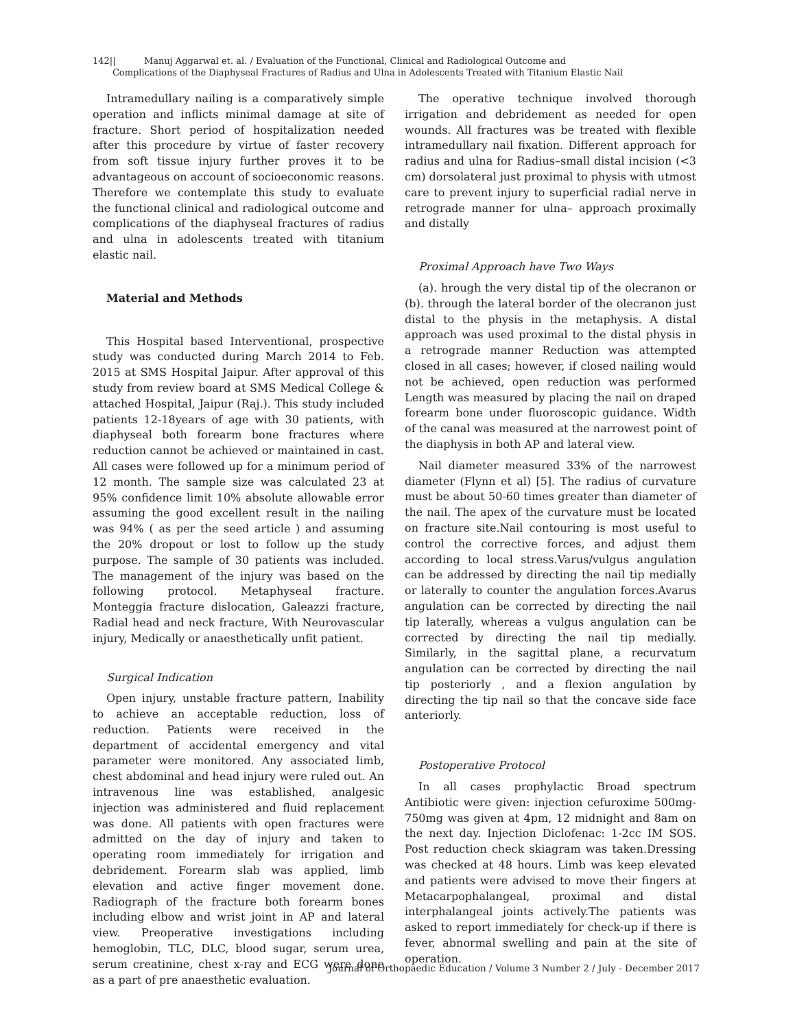142|| Manuj Aggarwal et. al. / Evaluation of the Functional, Clinical and Radiological Outcome and
Complications of the Diaphyseal Fractures of Radius and Ulna in Adolescents Treated with Titanium Elastic Nail
Intramedullary nailing is a comparatively simple operation and inflicts minimal damage at site of fracture. Short period of hospitalization needed after this procedure by virtue of faster recovery from soft tissue injury further proves it to be advantageous on account of socioeconomic reasons. Therefore we contemplate this study to evaluate the functional clinical and radiological outcome and complications of the diaphyseal fractures of radius and ulna in adolescents treated with titanium elastic nail.
Material and Methods
This Hospital based Interventional, prospective study was conducted during March 2014 to Feb. 2015 at SMS Hospital Jaipur. After approval of this study from review board at SMS Medical College & attached Hospital, Jaipur (Raj.). This study included patients 12-18years of age with 30 patients, with diaphyseal both forearm bone fractures where reduction cannot be achieved or maintained in cast. All cases were followed up for a minimum period of 12 month. The sample size was calculated 23 at 95% confidence limit 10% absolute allowable error assuming the good excellent result in the nailing was 94% ( as per the seed article ) and assuming the 20% dropout or lost to follow up the study purpose. The sample of 30 patients was included. The management of the injury was based on the following protocol. Metaphyseal fracture. Monteggia fracture dislocation, Galeazzi fracture, Radial head and neck fracture, With Neurovascular injury, Medically or anaesthetically unfit patient.
Surgical Indication
Open injury, unstable fracture pattern, Inability to achieve an acceptable reduction, loss of reduction. Patients were received in the department of accidental emergency and vital parameter were monitored. Any associated limb, chest abdominal and head injury were ruled out. An intravenous line was established, analgesic injection was administered and fluid replacement was done. All patients with open fractures were admitted on the day of injury and taken to operating room immediately for irrigation and debridement. Forearm slab was applied, limb elevation and active finger movement done. Radiograph of the fracture both forearm bones including elbow and wrist joint in AP and lateral view. Preoperative investigations including hemoglobin, TLC, DLC, blood sugar, serum urea, serum creatinine, chest x-ray and ECG were done as a part of pre anaesthetic evaluation.
The operative technique involved thorough irrigation and debridement as needed for open wounds. All fractures was be treated with flexible intramedullary nail fixation. Different approach for radius and ulna for Radius–small distal incision (<3 cm) dorsolateral just proximal to physis with utmost care to prevent injury to superficial radial nerve in retrograde manner for ulna– approach proximally and distally
Proximal Approach have Two Ways
(a). hrough the very distal tip of the olecranon or (b). through the lateral border of the olecranon just distal to the physis in the metaphysis. A distal approach was used proximal to the distal physis in a retrograde manner Reduction was attempted closed in all cases; however, if closed nailing would not be achieved, open reduction was performed Length was measured by placing the nail on draped forearm bone under fluoroscopic guidance. Width of the canal was measured at the narrowest point of the diaphysis in both AP and lateral view.
Nail diameter measured 33% of the narrowest diameter (Flynn et al) [5]. The radius of curvature must be about 50-60 times greater than diameter of the nail. The apex of the curvature must be located on fracture site.Nail contouring is most useful to control the corrective forces, and adjust them according to local stress.Varus/vulgus angulation can be addressed by directing the nail tip medially or laterally to counter the angulation forces.Avarus angulation can be corrected by directing the nail tip laterally, whereas a vulgus angulation can be corrected by directing the nail tip medially. Similarly, in the sagittal plane, a recurvatum angulation can be corrected by directing the nail tip posteriorly , and a flexion angulation by directing the tip nail so that the concave side face anteriorly.
Postoperative Protocol
In all cases prophylactic Broad spectrum Antibiotic were given: injection cefuroxime 500mg-750mg was given at 4pm, 12 midnight and 8am on the next day. Injection Diclofenac: 1-2cc IM SOS. Post reduction check skiagram was taken.Dressing was checked at 48 hours. Limb was keep elevated and patients were advised to move their fingers at Metacarpophalangeal, proximal and distal interphalangeal joints actively.The patients was asked to report immediately for check-up if there is fever, abnormal swelling and pain at the site of operation.
Journal of Orthopaedic Education / Volume 3 Number 2 / July - December 2017